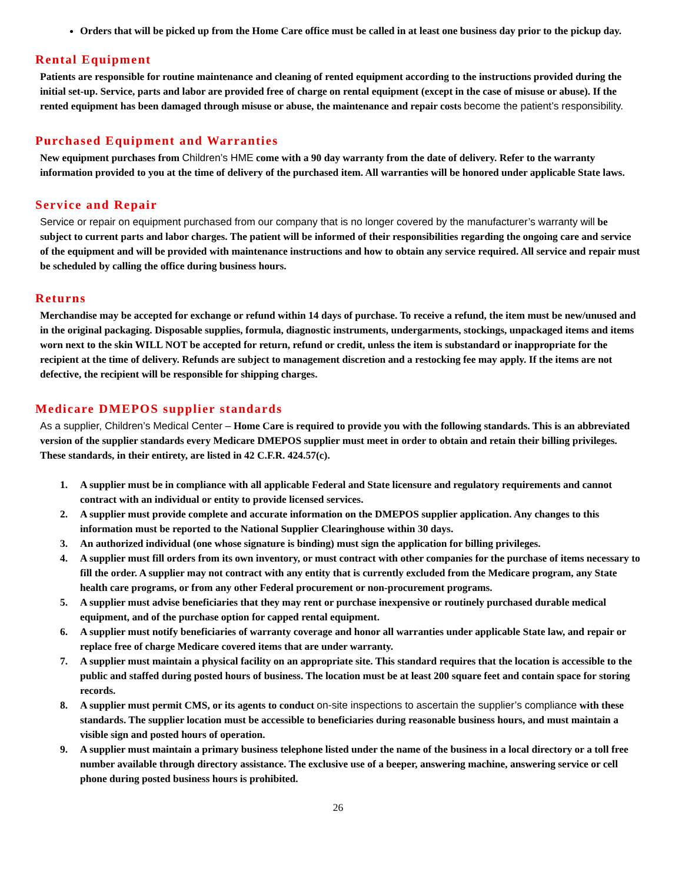Orders that will be picked up from the Home Care office must be called in at least one business day prior to the pickup day.
Rental Equipment
Patients are responsible for routine maintenance and cleaning of rented equipment according to the instructions provided during the initial set-up. Service, parts and labor are provided free of charge on rental equipment (except in the case of misuse or abuse). If the rented equipment has been damaged through misuse or abuse, the maintenance and repair costs become the patient’s responsibility.
Purchased Equipment and Warranties
New equipment purchases from Children’s HME come with a 90 day warranty from the date of delivery. Refer to the warranty information provided to you at the time of delivery of the purchased item. All warranties will be honored under applicable State laws.
Service and Repair
Service or repair on equipment purchased from our company that is no longer covered by the manufacturer’s warranty will be subject to current parts and labor charges. The patient will be informed of their responsibilities regarding the ongoing care and service of the equipment and will be provided with maintenance instructions and how to obtain any service required. All service and repair must be scheduled by calling the office during business hours.
Returns
Merchandise may be accepted for exchange or refund within 14 days of purchase. To receive a refund, the item must be new/unused and in the original packaging. Disposable supplies, formula, diagnostic instruments, undergarments, stockings, unpackaged items and items worn next to the skin WILL NOT be accepted for return, refund or credit, unless the item is substandard or inappropriate for the recipient at the time of delivery. Refunds are subject to management discretion and a restocking fee may apply. If the items are not defective, the recipient will be responsible for shipping charges.
Medicare DMEPOS supplier standards
As a supplier, Children’s Medical Center – Home Care is required to provide you with the following standards. This is an abbreviated version of the supplier standards every Medicare DMEPOS supplier must meet in order to obtain and retain their billing privileges. These standards, in their entirety, are listed in 42 C.F.R. 424.57(c).
1. A supplier must be in compliance with all applicable Federal and State licensure and regulatory requirements and cannot contract with an individual or entity to provide licensed services.
2. A supplier must provide complete and accurate information on the DMEPOS supplier application. Any changes to this information must be reported to the National Supplier Clearinghouse within 30 days.
3. An authorized individual (one whose signature is binding) must sign the application for billing privileges.
4. A supplier must fill orders from its own inventory, or must contract with other companies for the purchase of items necessary to fill the order. A supplier may not contract with any entity that is currently excluded from the Medicare program, any State health care programs, or from any other Federal procurement or non-procurement programs.
5. A supplier must advise beneficiaries that they may rent or purchase inexpensive or routinely purchased durable medical equipment, and of the purchase option for capped rental equipment.
6. A supplier must notify beneficiaries of warranty coverage and honor all warranties under applicable State law, and repair or replace free of charge Medicare covered items that are under warranty.
7. A supplier must maintain a physical facility on an appropriate site. This standard requires that the location is accessible to the public and staffed during posted hours of business. The location must be at least 200 square feet and contain space for storing records.
8. A supplier must permit CMS, or its agents to conduct on-site inspections to ascertain the supplier’s compliance with these standards. The supplier location must be accessible to beneficiaries during reasonable business hours, and must maintain a visible sign and posted hours of operation.
9. A supplier must maintain a primary business telephone listed under the name of the business in a local directory or a toll free number available through directory assistance. The exclusive use of a beeper, answering machine, answering service or cell phone during posted business hours is prohibited.
26